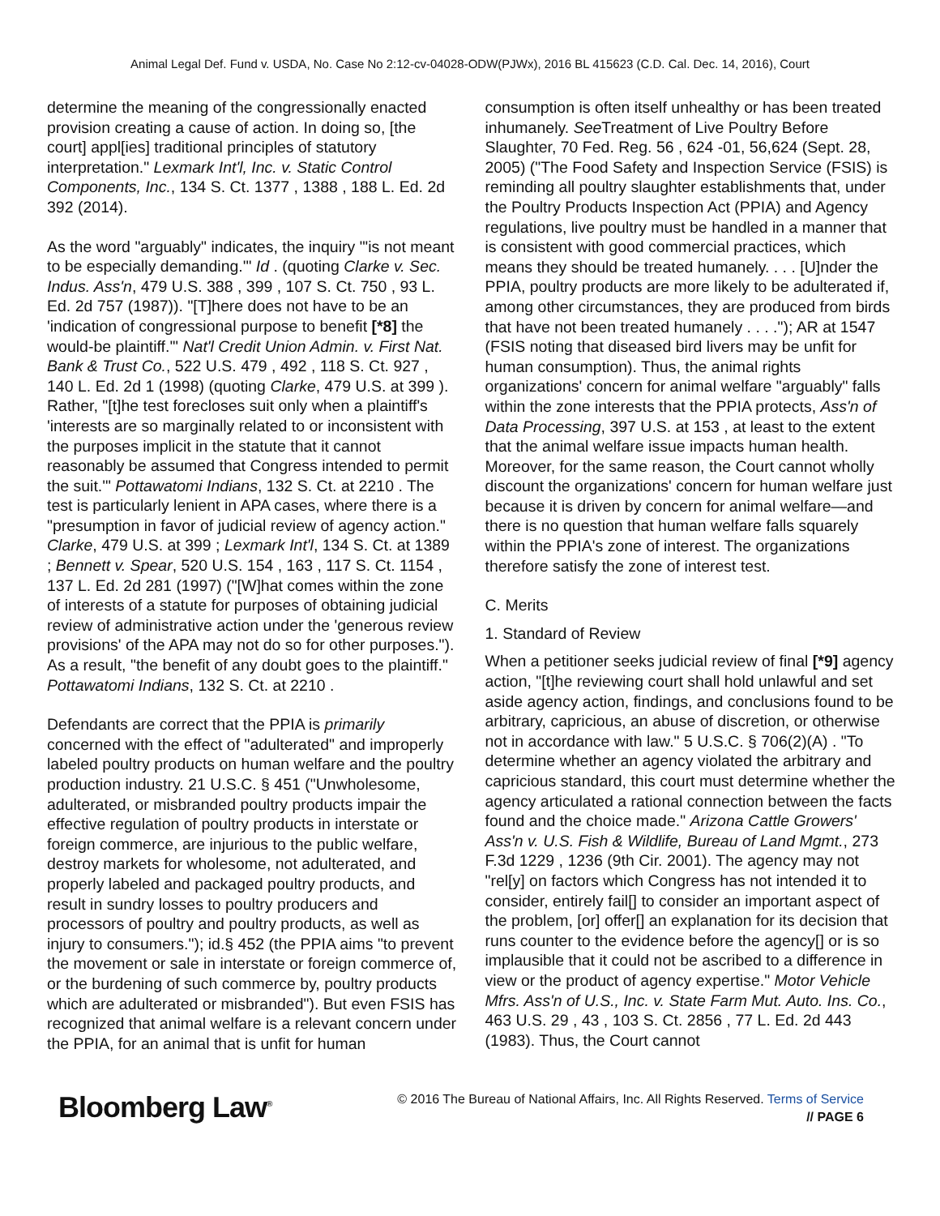Animal Legal Def. Fund v. USDA, No. Case No 2:12-cv-04028-ODW(PJWx), 2016 BL 415623 (C.D. Cal. Dec. 14, 2016), Court
determine the meaning of the congressionally enacted provision creating a cause of action. In doing so, [the court] appl[ies] traditional principles of statutory interpretation." Lexmark Int'l, Inc. v. Static Control Components, Inc., 134 S. Ct. 1377 , 1388 , 188 L. Ed. 2d 392 (2014).
As the word "arguably" indicates, the inquiry "'is not meant to be especially demanding.'" Id . (quoting Clarke v. Sec. Indus. Ass'n, 479 U.S. 388 , 399 , 107 S. Ct. 750 , 93 L. Ed. 2d 757 (1987)). "[T]here does not have to be an 'indication of congressional purpose to benefit [*8] the would-be plaintiff.'" Nat'l Credit Union Admin. v. First Nat. Bank & Trust Co., 522 U.S. 479 , 492 , 118 S. Ct. 927 , 140 L. Ed. 2d 1 (1998) (quoting Clarke, 479 U.S. at 399 ). Rather, "[t]he test forecloses suit only when a plaintiff's 'interests are so marginally related to or inconsistent with the purposes implicit in the statute that it cannot reasonably be assumed that Congress intended to permit the suit.'" Pottawatomi Indians, 132 S. Ct. at 2210 . The test is particularly lenient in APA cases, where there is a "presumption in favor of judicial review of agency action." Clarke, 479 U.S. at 399 ; Lexmark Int'l, 134 S. Ct. at 1389 ; Bennett v. Spear, 520 U.S. 154 , 163 , 117 S. Ct. 1154 , 137 L. Ed. 2d 281 (1997) ("[W]hat comes within the zone of interests of a statute for purposes of obtaining judicial review of administrative action under the 'generous review provisions' of the APA may not do so for other purposes."). As a result, "the benefit of any doubt goes to the plaintiff." Pottawatomi Indians, 132 S. Ct. at 2210 .
Defendants are correct that the PPIA is primarily concerned with the effect of "adulterated" and improperly labeled poultry products on human welfare and the poultry production industry. 21 U.S.C. § 451 ("Unwholesome, adulterated, or misbranded poultry products impair the effective regulation of poultry products in interstate or foreign commerce, are injurious to the public welfare, destroy markets for wholesome, not adulterated, and properly labeled and packaged poultry products, and result in sundry losses to poultry producers and processors of poultry and poultry products, as well as injury to consumers."); id.§ 452 (the PPIA aims "to prevent the movement or sale in interstate or foreign commerce of, or the burdening of such commerce by, poultry products which are adulterated or misbranded"). But even FSIS has recognized that animal welfare is a relevant concern under the PPIA, for an animal that is unfit for human
consumption is often itself unhealthy or has been treated inhumanely. See Treatment of Live Poultry Before Slaughter, 70 Fed. Reg. 56 , 624 -01, 56,624 (Sept. 28, 2005) ("The Food Safety and Inspection Service (FSIS) is reminding all poultry slaughter establishments that, under the Poultry Products Inspection Act (PPIA) and Agency regulations, live poultry must be handled in a manner that is consistent with good commercial practices, which means they should be treated humanely. . . . [U]nder the PPIA, poultry products are more likely to be adulterated if, among other circumstances, they are produced from birds that have not been treated humanely . . . ."); AR at 1547 (FSIS noting that diseased bird livers may be unfit for human consumption). Thus, the animal rights organizations' concern for animal welfare "arguably" falls within the zone interests that the PPIA protects, Ass'n of Data Processing, 397 U.S. at 153 , at least to the extent that the animal welfare issue impacts human health. Moreover, for the same reason, the Court cannot wholly discount the organizations' concern for human welfare just because it is driven by concern for animal welfare—and there is no question that human welfare falls squarely within the PPIA's zone of interest. The organizations therefore satisfy the zone of interest test.
C. Merits
1. Standard of Review
When a petitioner seeks judicial review of final [*9] agency action, "[t]he reviewing court shall hold unlawful and set aside agency action, findings, and conclusions found to be arbitrary, capricious, an abuse of discretion, or otherwise not in accordance with law." 5 U.S.C. § 706(2)(A) . "To determine whether an agency violated the arbitrary and capricious standard, this court must determine whether the agency articulated a rational connection between the facts found and the choice made." Arizona Cattle Growers' Ass'n v. U.S. Fish & Wildlife, Bureau of Land Mgmt., 273 F.3d 1229 , 1236 (9th Cir. 2001). The agency may not "rel[y] on factors which Congress has not intended it to consider, entirely fail[] to consider an important aspect of the problem, [or] offer[] an explanation for its decision that runs counter to the evidence before the agency[] or is so implausible that it could not be ascribed to a difference in view or the product of agency expertise." Motor Vehicle Mfrs. Ass'n of U.S., Inc. v. State Farm Mut. Auto. Ins. Co., 463 U.S. 29 , 43 , 103 S. Ct. 2856 , 77 L. Ed. 2d 443 (1983). Thus, the Court cannot
Bloomberg Law<sup>®</sup>
© 2016 The Bureau of National Affairs, Inc. All Rights Reserved. Terms of Service
// PAGE 6